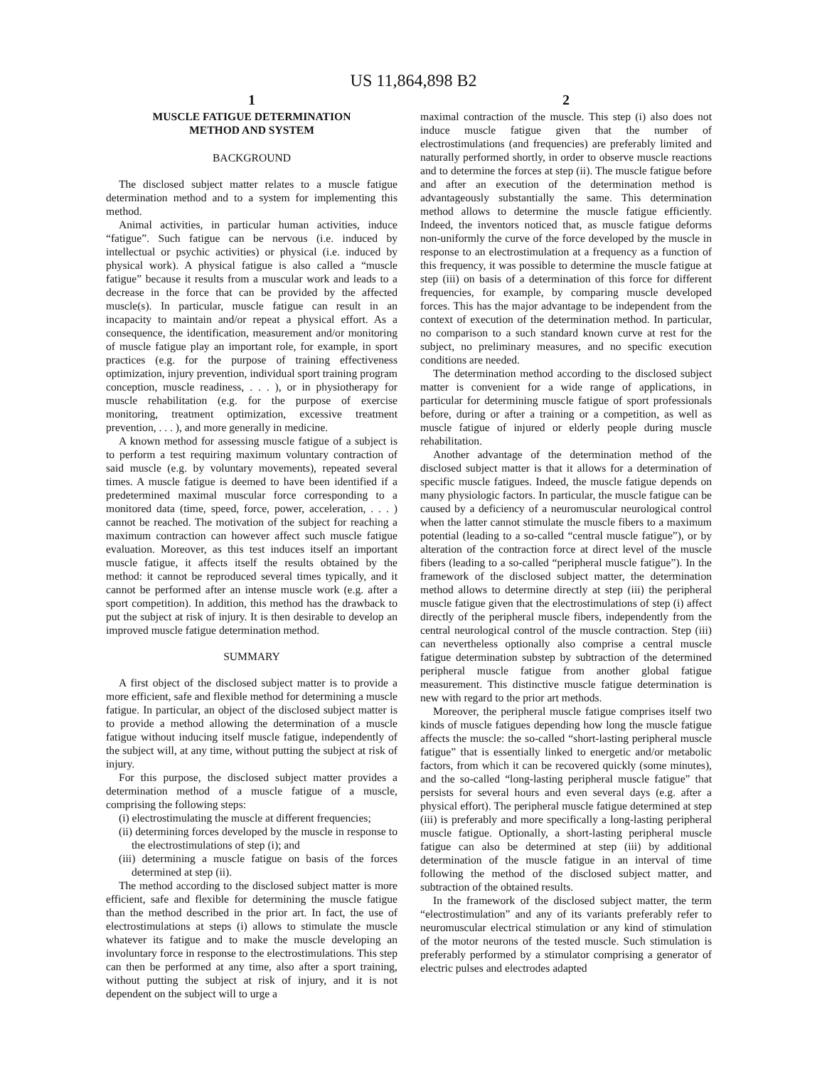US 11,864,898 B2
1
MUSCLE FATIGUE DETERMINATION
METHOD AND SYSTEM
BACKGROUND
The disclosed subject matter relates to a muscle fatigue determination method and to a system for implementing this method.
Animal activities, in particular human activities, induce “fatigue”. Such fatigue can be nervous (i.e. induced by intellectual or psychic activities) or physical (i.e. induced by physical work). A physical fatigue is also called a “muscle fatigue” because it results from a muscular work and leads to a decrease in the force that can be provided by the affected muscle(s). In particular, muscle fatigue can result in an incapacity to maintain and/or repeat a physical effort. As a consequence, the identification, measurement and/or monitoring of muscle fatigue play an important role, for example, in sport practices (e.g. for the purpose of training effectiveness optimization, injury prevention, individual sport training program conception, muscle readiness, . . . ), or in physiotherapy for muscle rehabilitation (e.g. for the purpose of exercise monitoring, treatment optimization, excessive treatment prevention, . . . ), and more generally in medicine.
A known method for assessing muscle fatigue of a subject is to perform a test requiring maximum voluntary contraction of said muscle (e.g. by voluntary movements), repeated several times. A muscle fatigue is deemed to have been identified if a predetermined maximal muscular force corresponding to a monitored data (time, speed, force, power, acceleration, . . . ) cannot be reached. The motivation of the subject for reaching a maximum contraction can however affect such muscle fatigue evaluation. Moreover, as this test induces itself an important muscle fatigue, it affects itself the results obtained by the method: it cannot be reproduced several times typically, and it cannot be performed after an intense muscle work (e.g. after a sport competition). In addition, this method has the drawback to put the subject at risk of injury. It is then desirable to develop an improved muscle fatigue determination method.
SUMMARY
A first object of the disclosed subject matter is to provide a more efficient, safe and flexible method for determining a muscle fatigue. In particular, an object of the disclosed subject matter is to provide a method allowing the determination of a muscle fatigue without inducing itself muscle fatigue, independently of the subject will, at any time, without putting the subject at risk of injury.
For this purpose, the disclosed subject matter provides a determination method of a muscle fatigue of a muscle, comprising the following steps:
(i) electrostimulating the muscle at different frequencies;
(ii) determining forces developed by the muscle in response to the electrostimulations of step (i); and
(iii) determining a muscle fatigue on basis of the forces determined at step (ii).
The method according to the disclosed subject matter is more efficient, safe and flexible for determining the muscle fatigue than the method described in the prior art. In fact, the use of electrostimulations at steps (i) allows to stimulate the muscle whatever its fatigue and to make the muscle developing an involuntary force in response to the electrostimulations. This step can then be performed at any time, also after a sport training, without putting the subject at risk of injury, and it is not dependent on the subject will to urge a
2
maximal contraction of the muscle. This step (i) also does not induce muscle fatigue given that the number of electrostimulations (and frequencies) are preferably limited and naturally performed shortly, in order to observe muscle reactions and to determine the forces at step (ii). The muscle fatigue before and after an execution of the determination method is advantageously substantially the same. This determination method allows to determine the muscle fatigue efficiently. Indeed, the inventors noticed that, as muscle fatigue deforms non-uniformly the curve of the force developed by the muscle in response to an electrostimulation at a frequency as a function of this frequency, it was possible to determine the muscle fatigue at step (iii) on basis of a determination of this force for different frequencies, for example, by comparing muscle developed forces. This has the major advantage to be independent from the context of execution of the determination method. In particular, no comparison to a such standard known curve at rest for the subject, no preliminary measures, and no specific execution conditions are needed.
The determination method according to the disclosed subject matter is convenient for a wide range of applications, in particular for determining muscle fatigue of sport professionals before, during or after a training or a competition, as well as muscle fatigue of injured or elderly people during muscle rehabilitation.
Another advantage of the determination method of the disclosed subject matter is that it allows for a determination of specific muscle fatigues. Indeed, the muscle fatigue depends on many physiologic factors. In particular, the muscle fatigue can be caused by a deficiency of a neuromuscular neurological control when the latter cannot stimulate the muscle fibers to a maximum potential (leading to a so-called “central muscle fatigue”), or by alteration of the contraction force at direct level of the muscle fibers (leading to a so-called “peripheral muscle fatigue”). In the framework of the disclosed subject matter, the determination method allows to determine directly at step (iii) the peripheral muscle fatigue given that the electrostimulations of step (i) affect directly of the peripheral muscle fibers, independently from the central neurological control of the muscle contraction. Step (iii) can nevertheless optionally also comprise a central muscle fatigue determination substep by subtraction of the determined peripheral muscle fatigue from another global fatigue measurement. This distinctive muscle fatigue determination is new with regard to the prior art methods.
Moreover, the peripheral muscle fatigue comprises itself two kinds of muscle fatigues depending how long the muscle fatigue affects the muscle: the so-called “short-lasting peripheral muscle fatigue” that is essentially linked to energetic and/or metabolic factors, from which it can be recovered quickly (some minutes), and the so-called “long-lasting peripheral muscle fatigue” that persists for several hours and even several days (e.g. after a physical effort). The peripheral muscle fatigue determined at step (iii) is preferably and more specifically a long-lasting peripheral muscle fatigue. Optionally, a short-lasting peripheral muscle fatigue can also be determined at step (iii) by additional determination of the muscle fatigue in an interval of time following the method of the disclosed subject matter, and subtraction of the obtained results.
In the framework of the disclosed subject matter, the term “electrostimulation” and any of its variants preferably refer to neuromuscular electrical stimulation or any kind of stimulation of the motor neurons of the tested muscle. Such stimulation is preferably performed by a stimulator comprising a generator of electric pulses and electrodes adapted